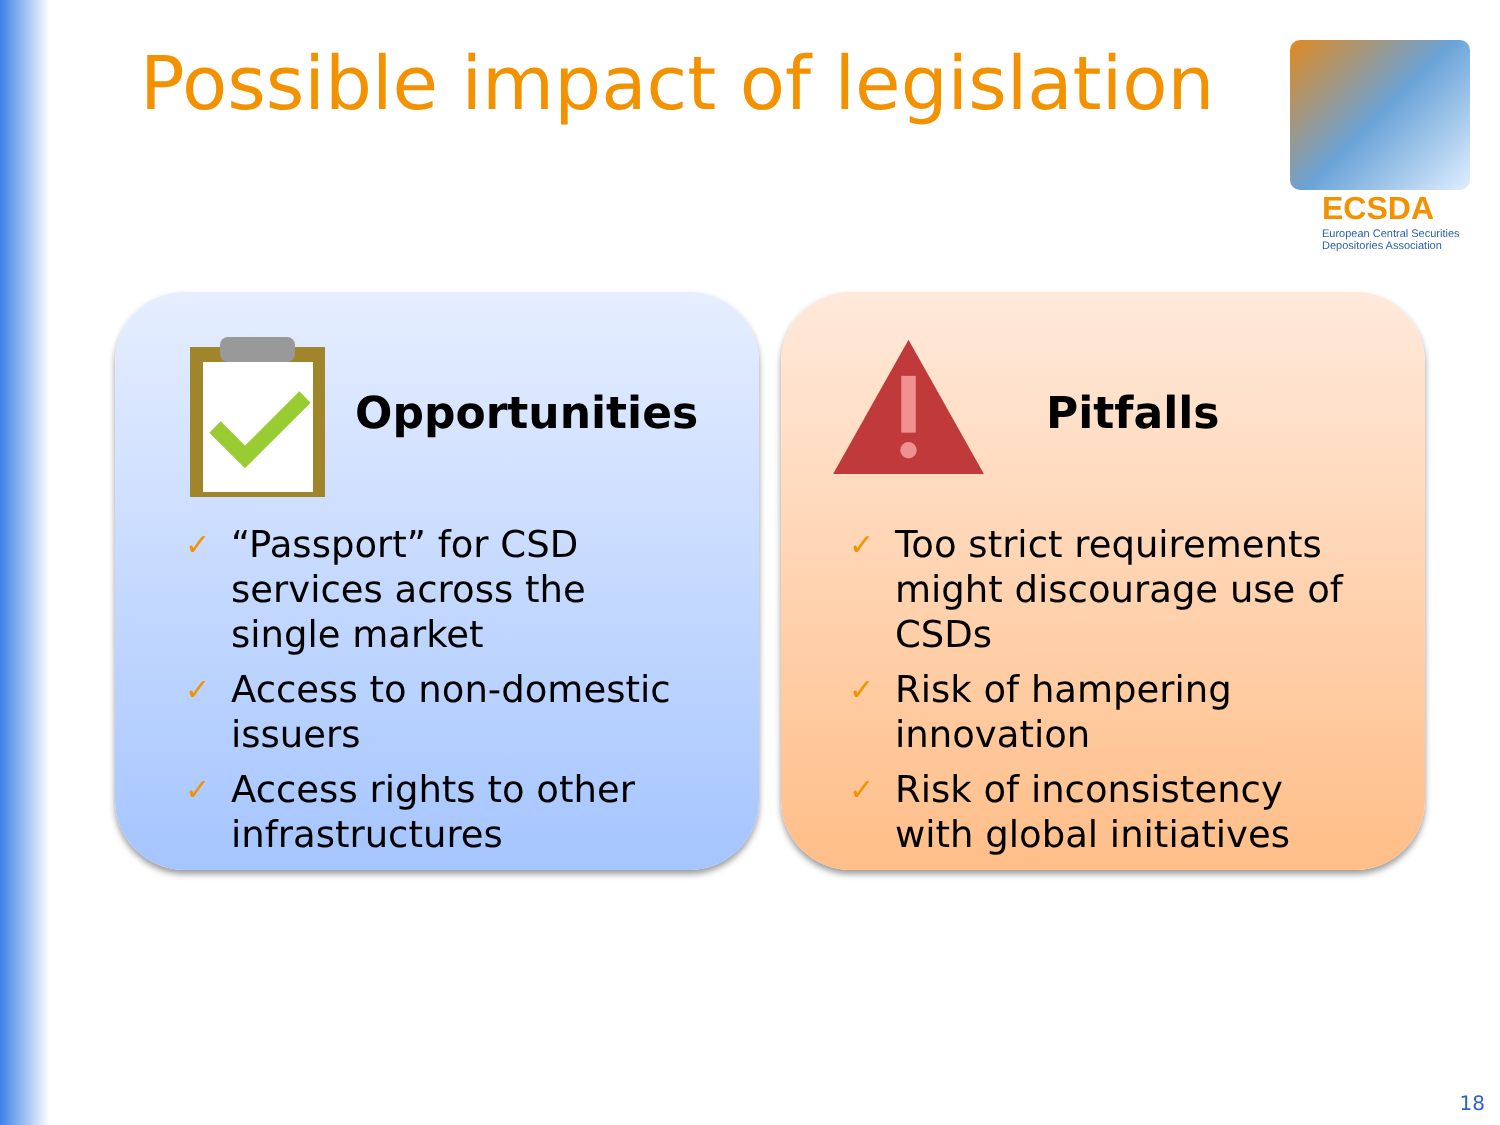Possible impact of legislation
ECSDA
European Central Securities
Depositories Association
Opportunities
✓
“Passport” for CSD services across the single market
✓
Access to non-domestic issuers
✓
Access rights to other infrastructures
Pitfalls
✓
Too strict requirements might discourage use of CSDs
✓
Risk of hampering innovation
✓
Risk of inconsistency with global initiatives
18